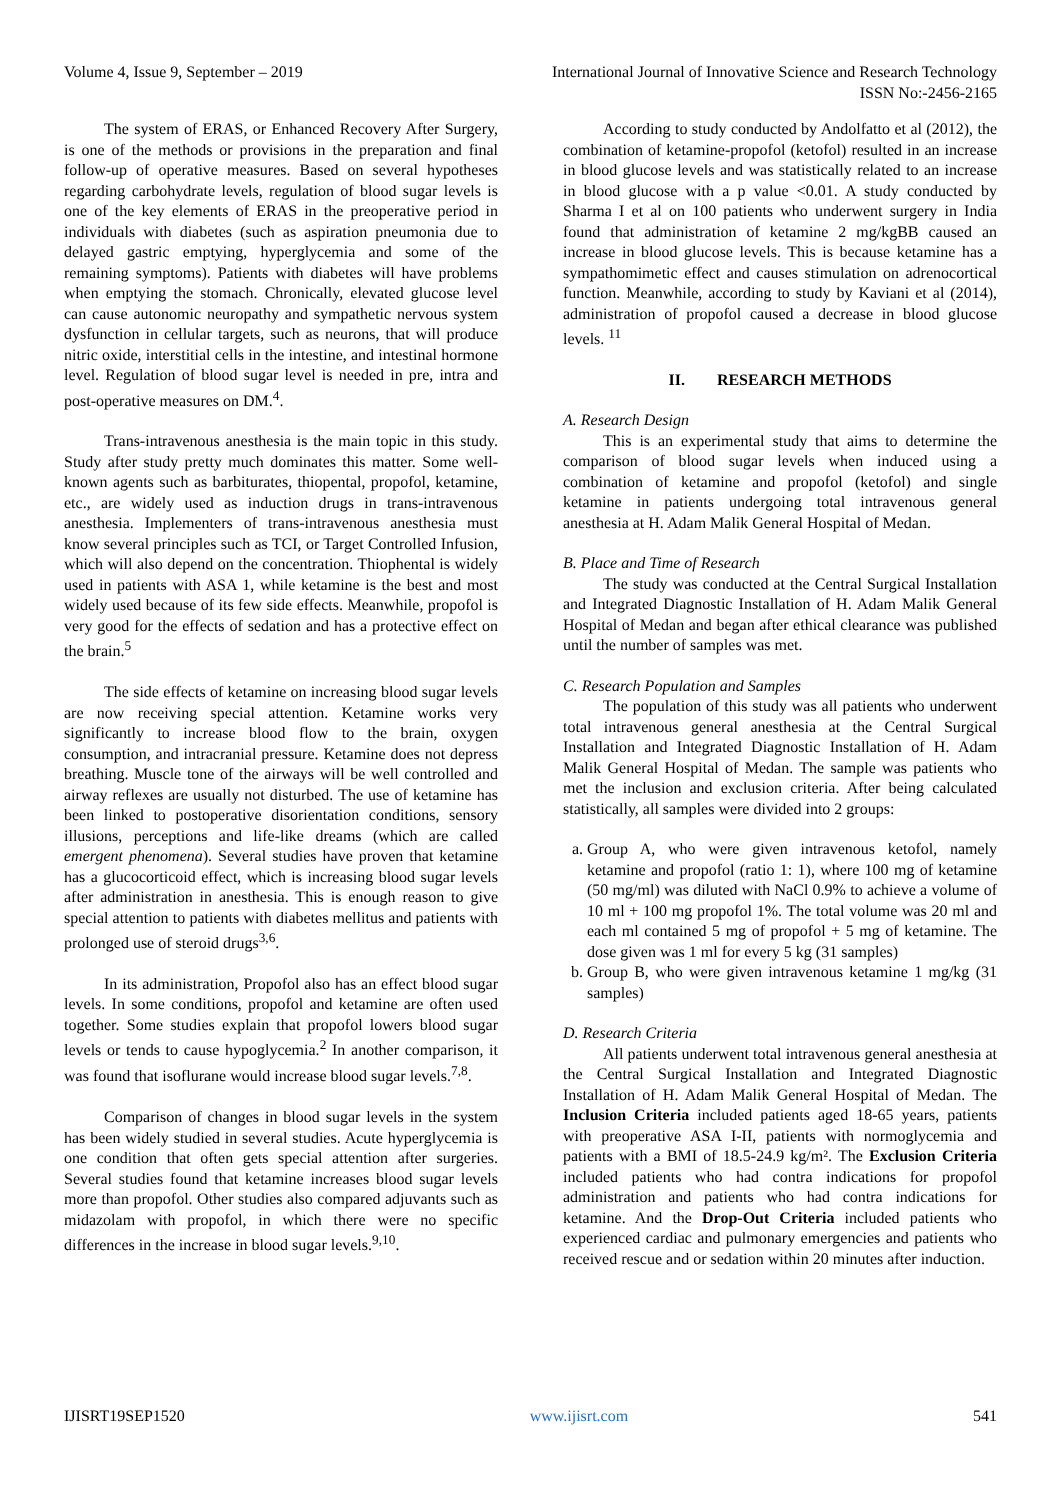Volume 4, Issue 9, September – 2019 International Journal of Innovative Science and Research Technology
ISSN No:-2456-2165
The system of ERAS, or Enhanced Recovery After Surgery, is one of the methods or provisions in the preparation and final follow-up of operative measures. Based on several hypotheses regarding carbohydrate levels, regulation of blood sugar levels is one of the key elements of ERAS in the preoperative period in individuals with diabetes (such as aspiration pneumonia due to delayed gastric emptying, hyperglycemia and some of the remaining symptoms). Patients with diabetes will have problems when emptying the stomach. Chronically, elevated glucose level can cause autonomic neuropathy and sympathetic nervous system dysfunction in cellular targets, such as neurons, that will produce nitric oxide, interstitial cells in the intestine, and intestinal hormone level. Regulation of blood sugar level is needed in pre, intra and post-operative measures on DM.<sup>4</sup>.
Trans-intravenous anesthesia is the main topic in this study. Study after study pretty much dominates this matter. Some well-known agents such as barbiturates, thiopental, propofol, ketamine, etc., are widely used as induction drugs in trans-intravenous anesthesia. Implementers of trans-intravenous anesthesia must know several principles such as TCI, or Target Controlled Infusion, which will also depend on the concentration. Thiophental is widely used in patients with ASA 1, while ketamine is the best and most widely used because of its few side effects. Meanwhile, propofol is very good for the effects of sedation and has a protective effect on the brain.<sup>5</sup>
The side effects of ketamine on increasing blood sugar levels are now receiving special attention. Ketamine works very significantly to increase blood flow to the brain, oxygen consumption, and intracranial pressure. Ketamine does not depress breathing. Muscle tone of the airways will be well controlled and airway reflexes are usually not disturbed. The use of ketamine has been linked to postoperative disorientation conditions, sensory illusions, perceptions and life-like dreams (which are called emergent phenomena). Several studies have proven that ketamine has a glucocorticoid effect, which is increasing blood sugar levels after administration in anesthesia. This is enough reason to give special attention to patients with diabetes mellitus and patients with prolonged use of steroid drugs<sup>3,6</sup>.
In its administration, Propofol also has an effect blood sugar levels. In some conditions, propofol and ketamine are often used together. Some studies explain that propofol lowers blood sugar levels or tends to cause hypoglycemia.<sup>2</sup> In another comparison, it was found that isoflurane would increase blood sugar levels.<sup>7,8</sup>.
Comparison of changes in blood sugar levels in the system has been widely studied in several studies. Acute hyperglycemia is one condition that often gets special attention after surgeries. Several studies found that ketamine increases blood sugar levels more than propofol. Other studies also compared adjuvants such as midazolam with propofol, in which there were no specific differences in the increase in blood sugar levels.<sup>9,10</sup>.
According to study conducted by Andolfatto et al (2012), the combination of ketamine-propofol (ketofol) resulted in an increase in blood glucose levels and was statistically related to an increase in blood glucose with a p value <0.01. A study conducted by Sharma I et al on 100 patients who underwent surgery in India found that administration of ketamine 2 mg/kgBB caused an increase in blood glucose levels. This is because ketamine has a sympathomimetic effect and causes stimulation on adrenocortical function. Meanwhile, according to study by Kaviani et al (2014), administration of propofol caused a decrease in blood glucose levels. <sup>11</sup>
II. RESEARCH METHODS
A. Research Design
This is an experimental study that aims to determine the comparison of blood sugar levels when induced using a combination of ketamine and propofol (ketofol) and single ketamine in patients undergoing total intravenous general anesthesia at H. Adam Malik General Hospital of Medan.
B. Place and Time of Research
The study was conducted at the Central Surgical Installation and Integrated Diagnostic Installation of H. Adam Malik General Hospital of Medan and began after ethical clearance was published until the number of samples was met.
C. Research Population and Samples
The population of this study was all patients who underwent total intravenous general anesthesia at the Central Surgical Installation and Integrated Diagnostic Installation of H. Adam Malik General Hospital of Medan. The sample was patients who met the inclusion and exclusion criteria. After being calculated statistically, all samples were divided into 2 groups:
a. Group A, who were given intravenous ketofol, namely ketamine and propofol (ratio 1: 1), where 100 mg of ketamine (50 mg/ml) was diluted with NaCl 0.9% to achieve a volume of 10 ml + 100 mg propofol 1%. The total volume was 20 ml and each ml contained 5 mg of propofol + 5 mg of ketamine. The dose given was 1 ml for every 5 kg (31 samples)
b. Group B, who were given intravenous ketamine 1 mg/kg (31 samples)
D. Research Criteria
All patients underwent total intravenous general anesthesia at the Central Surgical Installation and Integrated Diagnostic Installation of H. Adam Malik General Hospital of Medan. The Inclusion Criteria included patients aged 18-65 years, patients with preoperative ASA I-II, patients with normoglycemia and patients with a BMI of 18.5-24.9 kg/m². The Exclusion Criteria included patients who had contra indications for propofol administration and patients who had contra indications for ketamine. And the Drop-Out Criteria included patients who experienced cardiac and pulmonary emergencies and patients who received rescue and or sedation within 20 minutes after induction.
IJISRT19SEP1520 www.ijisrt.com 541